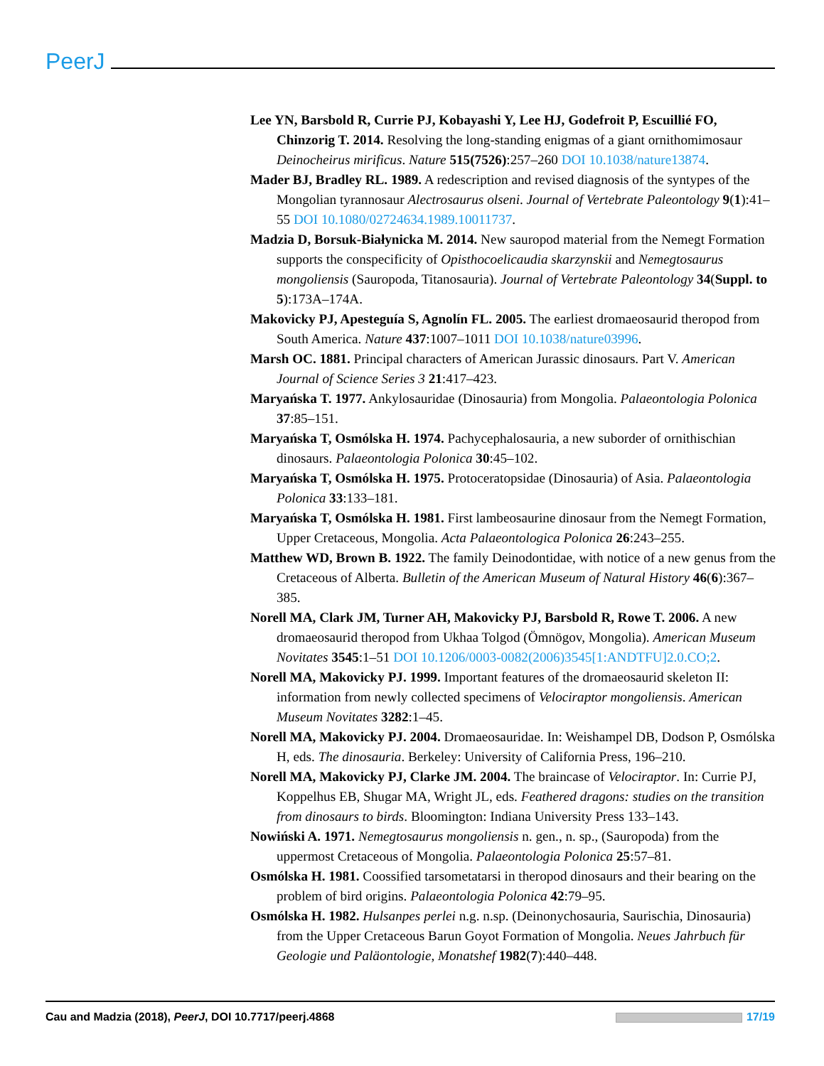PeerJ
Lee YN, Barsbold R, Currie PJ, Kobayashi Y, Lee HJ, Godefroit P, Escuillié FO, Chinzorig T. 2014. Resolving the long-standing enigmas of a giant ornithomimosaur Deinocheirus mirificus. Nature 515(7526):257–260 DOI 10.1038/nature13874.
Mader BJ, Bradley RL. 1989. A redescription and revised diagnosis of the syntypes of the Mongolian tyrannosaur Alectrosaurus olseni. Journal of Vertebrate Paleontology 9(1):41–55 DOI 10.1080/02724634.1989.10011737.
Madzia D, Borsuk-Białynicka M. 2014. New sauropod material from the Nemegt Formation supports the conspecificity of Opisthocoelicaudia skarzynskii and Nemegtosaurus mongoliensis (Sauropoda, Titanosauria). Journal of Vertebrate Paleontology 34(Suppl. to 5):173A–174A.
Makovicky PJ, Apesteguía S, Agnolín FL. 2005. The earliest dromaeosaurid theropod from South America. Nature 437:1007–1011 DOI 10.1038/nature03996.
Marsh OC. 1881. Principal characters of American Jurassic dinosaurs. Part V. American Journal of Science Series 3 21:417–423.
Maryańska T. 1977. Ankylosauridae (Dinosauria) from Mongolia. Palaeontologia Polonica 37:85–151.
Maryańska T, Osmólska H. 1974. Pachycephalosauria, a new suborder of ornithischian dinosaurs. Palaeontologia Polonica 30:45–102.
Maryańska T, Osmólska H. 1975. Protoceratopsidae (Dinosauria) of Asia. Palaeontologia Polonica 33:133–181.
Maryańska T, Osmólska H. 1981. First lambeosaurine dinosaur from the Nemegt Formation, Upper Cretaceous, Mongolia. Acta Palaeontologica Polonica 26:243–255.
Matthew WD, Brown B. 1922. The family Deinodontidae, with notice of a new genus from the Cretaceous of Alberta. Bulletin of the American Museum of Natural History 46(6):367–385.
Norell MA, Clark JM, Turner AH, Makovicky PJ, Barsbold R, Rowe T. 2006. A new dromaeosaurid theropod from Ukhaa Tolgod (Ömnögov, Mongolia). American Museum Novitates 3545:1–51 DOI 10.1206/0003-0082(2006)3545[1:ANDTFU]2.0.CO;2.
Norell MA, Makovicky PJ. 1999. Important features of the dromaeosaurid skeleton II: information from newly collected specimens of Velociraptor mongoliensis. American Museum Novitates 3282:1–45.
Norell MA, Makovicky PJ. 2004. Dromaeosauridae. In: Weishampel DB, Dodson P, Osmólska H, eds. The dinosauria. Berkeley: University of California Press, 196–210.
Norell MA, Makovicky PJ, Clarke JM. 2004. The braincase of Velociraptor. In: Currie PJ, Koppelhus EB, Shugar MA, Wright JL, eds. Feathered dragons: studies on the transition from dinosaurs to birds. Bloomington: Indiana University Press 133–143.
Nowiński A. 1971. Nemegtosaurus mongoliensis n. gen., n. sp., (Sauropoda) from the uppermost Cretaceous of Mongolia. Palaeontologia Polonica 25:57–81.
Osmólska H. 1981. Coossified tarsometatarsi in theropod dinosaurs and their bearing on the problem of bird origins. Palaeontologia Polonica 42:79–95.
Osmólska H. 1982. Hulsanpes perlei n.g. n.sp. (Deinonychosauria, Saurischia, Dinosauria) from the Upper Cretaceous Barun Goyot Formation of Mongolia. Neues Jahrbuch für Geologie und Paläontologie, Monatshef 1982(7):440–448.
Cau and Madzia (2018), PeerJ, DOI 10.7717/peerj.4868 17/19